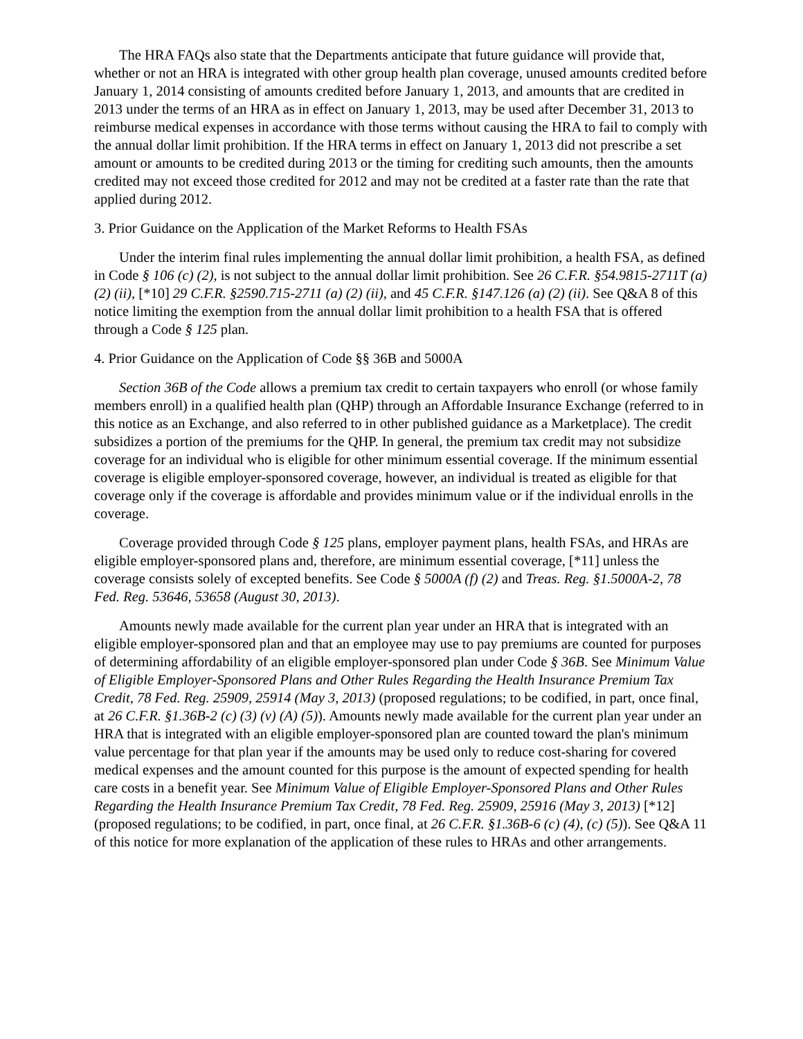The HRA FAQs also state that the Departments anticipate that future guidance will provide that, whether or not an HRA is integrated with other group health plan coverage, unused amounts credited before January 1, 2014 consisting of amounts credited before January 1, 2013, and amounts that are credited in 2013 under the terms of an HRA as in effect on January 1, 2013, may be used after December 31, 2013 to reimburse medical expenses in accordance with those terms without causing the HRA to fail to comply with the annual dollar limit prohibition. If the HRA terms in effect on January 1, 2013 did not prescribe a set amount or amounts to be credited during 2013 or the timing for crediting such amounts, then the amounts credited may not exceed those credited for 2012 and may not be credited at a faster rate than the rate that applied during 2012.
3. Prior Guidance on the Application of the Market Reforms to Health FSAs
Under the interim final rules implementing the annual dollar limit prohibition, a health FSA, as defined in Code § 106 (c) (2), is not subject to the annual dollar limit prohibition. See 26 C.F.R. §54.9815-2711T (a) (2) (ii), [*10] 29 C.F.R. §2590.715-2711 (a) (2) (ii), and 45 C.F.R. §147.126 (a) (2) (ii). See Q&A 8 of this notice limiting the exemption from the annual dollar limit prohibition to a health FSA that is offered through a Code § 125 plan.
4. Prior Guidance on the Application of Code §§ 36B and 5000A
Section 36B of the Code allows a premium tax credit to certain taxpayers who enroll (or whose family members enroll) in a qualified health plan (QHP) through an Affordable Insurance Exchange (referred to in this notice as an Exchange, and also referred to in other published guidance as a Marketplace). The credit subsidizes a portion of the premiums for the QHP. In general, the premium tax credit may not subsidize coverage for an individual who is eligible for other minimum essential coverage. If the minimum essential coverage is eligible employer-sponsored coverage, however, an individual is treated as eligible for that coverage only if the coverage is affordable and provides minimum value or if the individual enrolls in the coverage.
Coverage provided through Code § 125 plans, employer payment plans, health FSAs, and HRAs are eligible employer-sponsored plans and, therefore, are minimum essential coverage, [*11] unless the coverage consists solely of excepted benefits. See Code § 5000A (f) (2) and Treas. Reg. §1.5000A-2, 78 Fed. Reg. 53646, 53658 (August 30, 2013).
Amounts newly made available for the current plan year under an HRA that is integrated with an eligible employer-sponsored plan and that an employee may use to pay premiums are counted for purposes of determining affordability of an eligible employer-sponsored plan under Code § 36B. See Minimum Value of Eligible Employer-Sponsored Plans and Other Rules Regarding the Health Insurance Premium Tax Credit, 78 Fed. Reg. 25909, 25914 (May 3, 2013) (proposed regulations; to be codified, in part, once final, at 26 C.F.R. §1.36B-2 (c) (3) (v) (A) (5)). Amounts newly made available for the current plan year under an HRA that is integrated with an eligible employer-sponsored plan are counted toward the plan's minimum value percentage for that plan year if the amounts may be used only to reduce cost-sharing for covered medical expenses and the amount counted for this purpose is the amount of expected spending for health care costs in a benefit year. See Minimum Value of Eligible Employer-Sponsored Plans and Other Rules Regarding the Health Insurance Premium Tax Credit, 78 Fed. Reg. 25909, 25916 (May 3, 2013) [*12] (proposed regulations; to be codified, in part, once final, at 26 C.F.R. §1.36B-6 (c) (4), (c) (5)). See Q&A 11 of this notice for more explanation of the application of these rules to HRAs and other arrangements.